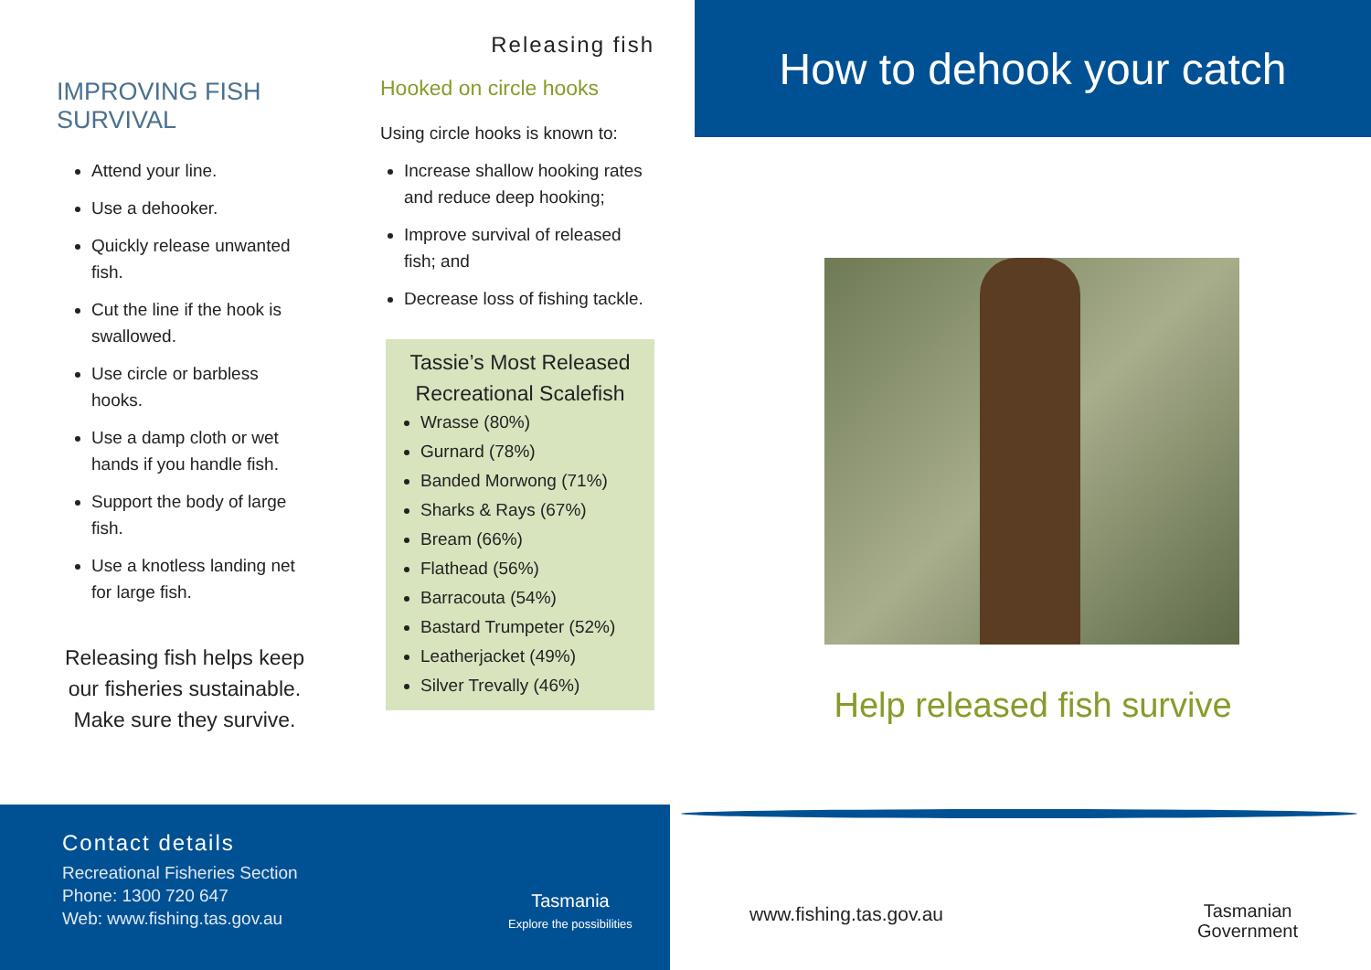IMPROVING FISH
SURVIVAL
Attend your line.
Use a dehooker.
Quickly release unwanted fish.
Cut the line if the hook is swallowed.
Use circle or barbless hooks.
Use a damp cloth or wet hands if you handle fish.
Support the body of large fish.
Use a knotless landing net for large fish.
Releasing fish helps keep our fisheries sustainable.
Make sure they survive.
Releasing fish
Hooked on circle hooks
Using circle hooks is known to:
Increase shallow hooking rates and reduce deep hooking;
Improve survival of released fish; and
Decrease loss of fishing tackle.
Tassie’s Most Released Recreational Scalefish
Wrasse (80%)
Gurnard (78%)
Banded Morwong (71%)
Sharks & Rays (67%)
Bream (66%)
Flathead (56%)
Barracouta (54%)
Bastard Trumpeter (52%)
Leatherjacket (49%)
Silver Trevally (46%)
How to dehook your catch
Help released fish survive
www.fishing.tas.gov.au
Tasmanian
Government
Contact details
Recreational Fisheries Section
Phone: 1300 720 647
Web: www.fishing.tas.gov.au
Tasmania
Explore the possibilities